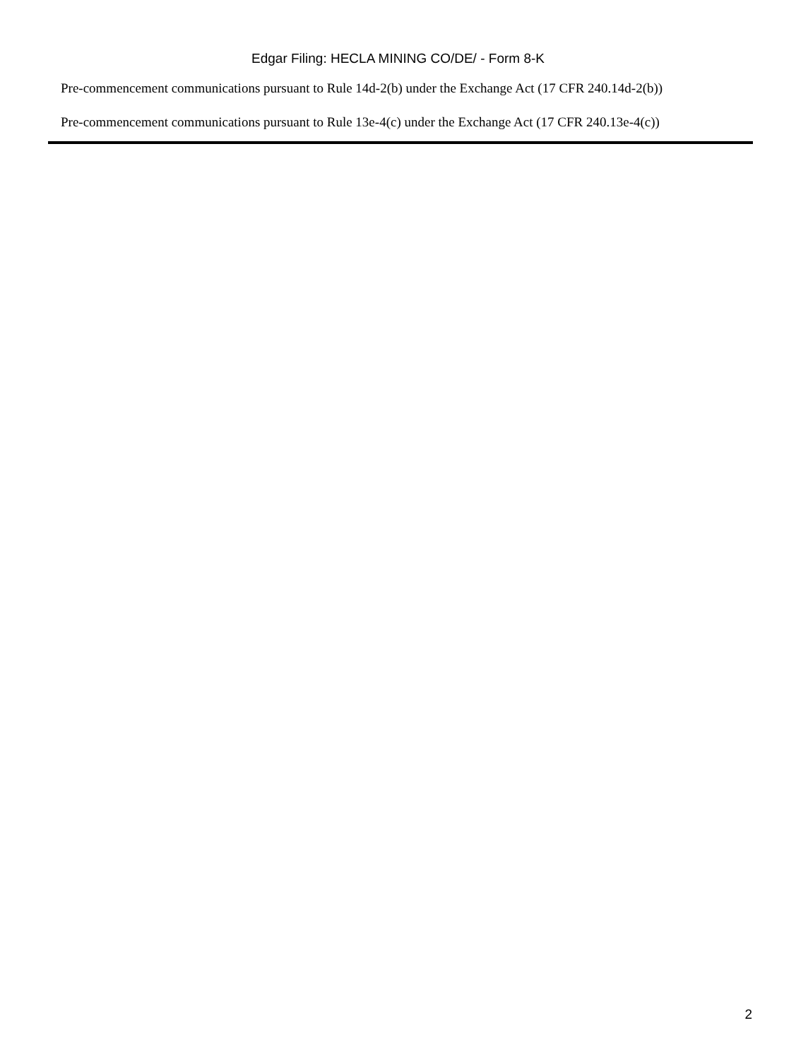Edgar Filing: HECLA MINING CO/DE/ - Form 8-K
Pre-commencement communications pursuant to Rule 14d-2(b) under the Exchange Act (17 CFR 240.14d-2(b))
Pre-commencement communications pursuant to Rule 13e-4(c) under the Exchange Act (17 CFR 240.13e-4(c))
2